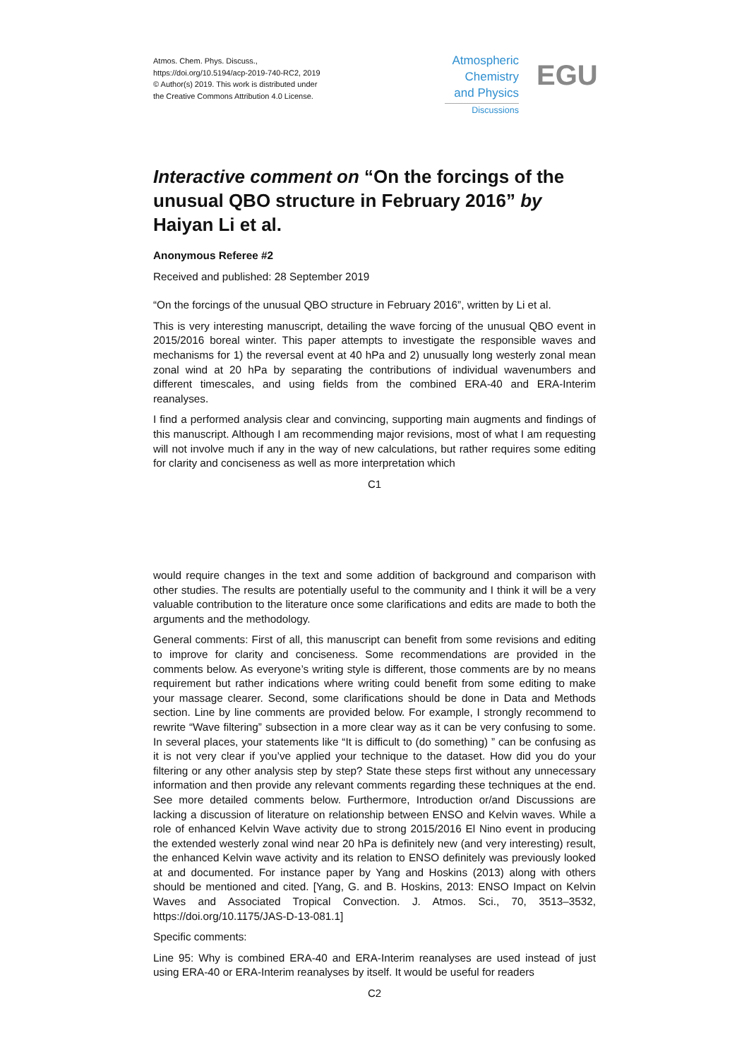Atmos. Chem. Phys. Discuss.,
https://doi.org/10.5194/acp-2019-740-RC2, 2019
© Author(s) 2019. This work is distributed under
the Creative Commons Attribution 4.0 License.
Atmospheric
Chemistry
and Physics
Discussions
EGU
Interactive comment on “On the forcings of the unusual QBO structure in February 2016” by Haiyan Li et al.
Anonymous Referee #2
Received and published: 28 September 2019
“On the forcings of the unusual QBO structure in February 2016”, written by Li et al.
This is very interesting manuscript, detailing the wave forcing of the unusual QBO event in 2015/2016 boreal winter. This paper attempts to investigate the responsible waves and mechanisms for 1) the reversal event at 40 hPa and 2) unusually long westerly zonal mean zonal wind at 20 hPa by separating the contributions of individual wavenumbers and different timescales, and using fields from the combined ERA-40 and ERA-Interim reanalyses.
I find a performed analysis clear and convincing, supporting main augments and findings of this manuscript. Although I am recommending major revisions, most of what I am requesting will not involve much if any in the way of new calculations, but rather requires some editing for clarity and conciseness as well as more interpretation which
C1
would require changes in the text and some addition of background and comparison with other studies. The results are potentially useful to the community and I think it will be a very valuable contribution to the literature once some clarifications and edits are made to both the arguments and the methodology.
General comments: First of all, this manuscript can benefit from some revisions and editing to improve for clarity and conciseness. Some recommendations are provided in the comments below. As everyone’s writing style is different, those comments are by no means requirement but rather indications where writing could benefit from some editing to make your massage clearer. Second, some clarifications should be done in Data and Methods section. Line by line comments are provided below. For example, I strongly recommend to rewrite “Wave filtering” subsection in a more clear way as it can be very confusing to some. In several places, your statements like “It is difficult to (do something) ” can be confusing as it is not very clear if you’ve applied your technique to the dataset. How did you do your filtering or any other analysis step by step? State these steps first without any unnecessary information and then provide any relevant comments regarding these techniques at the end. See more detailed comments below. Furthermore, Introduction or/and Discussions are lacking a discussion of literature on relationship between ENSO and Kelvin waves. While a role of enhanced Kelvin Wave activity due to strong 2015/2016 El Nino event in producing the extended westerly zonal wind near 20 hPa is definitely new (and very interesting) result, the enhanced Kelvin wave activity and its relation to ENSO definitely was previously looked at and documented. For instance paper by Yang and Hoskins (2013) along with others should be mentioned and cited. [Yang, G. and B. Hoskins, 2013: ENSO Impact on Kelvin Waves and Associated Tropical Convection. J. Atmos. Sci., 70, 3513–3532, https://doi.org/10.1175/JAS-D-13-081.1]
Specific comments:
Line 95: Why is combined ERA-40 and ERA-Interim reanalyses are used instead of just using ERA-40 or ERA-Interim reanalyses by itself. It would be useful for readers
C2